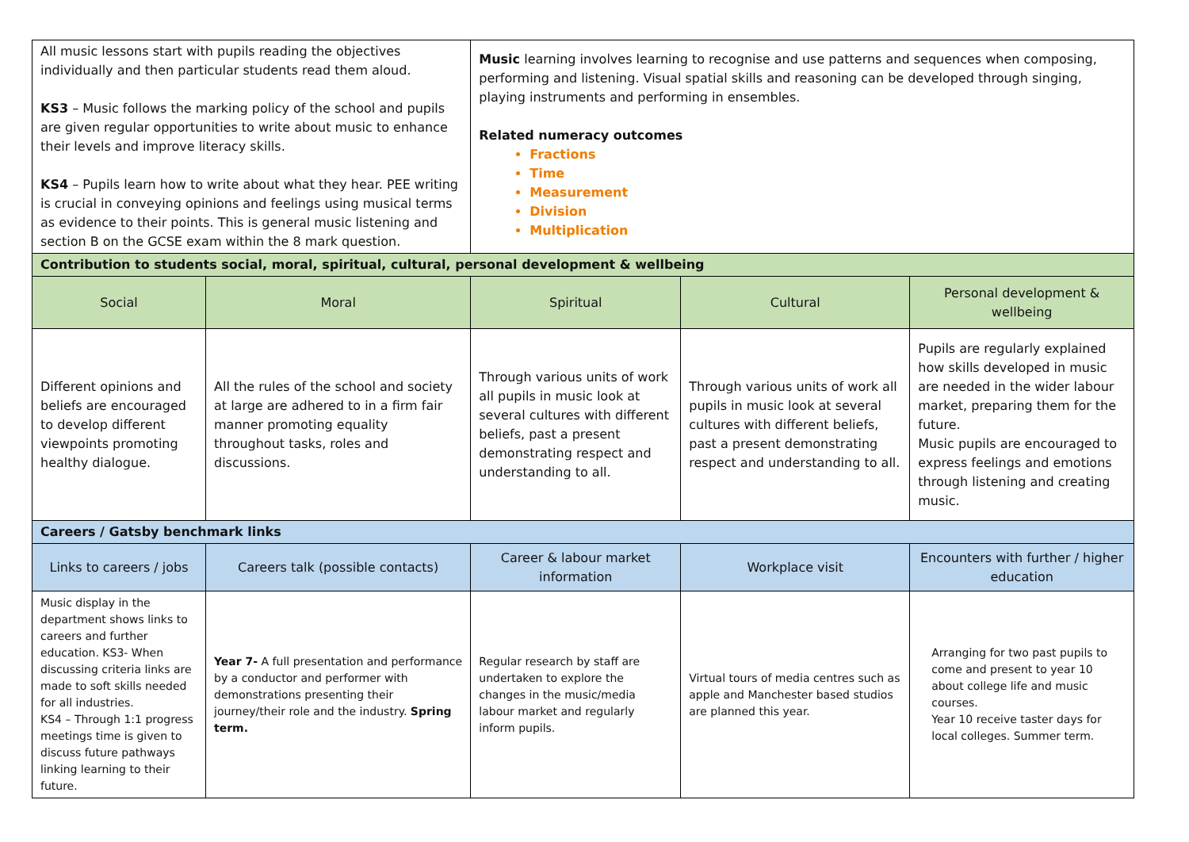| All music lessons start with pupils reading the objectives individually and then particular students read them aloud. KS3 – Music follows the marking policy of the school and pupils are given regular opportunities to write about music to enhance their levels and improve literacy skills. KS4 – Pupils learn how to write about what they hear. PEE writing is crucial in conveying opinions and feelings using musical terms as evidence to their points. This is general music listening and section B on the GCSE exam within the 8 mark question. | | Music learning involves learning to recognise and use patterns and sequences when composing, performing and listening. Visual spatial skills and reasoning can be developed through singing, playing instruments and performing in ensembles. Related numeracy outcomes Fractions Time Measurement Division Multiplication | | |
| Contribution to students social, moral, spiritual, cultural, personal development & wellbeing | | | | |
| Social | Moral | Spiritual | Cultural | Personal development & wellbeing |
| Different opinions and beliefs are encouraged to develop different viewpoints promoting healthy dialogue. | All the rules of the school and society at large are adhered to in a firm fair manner promoting equality throughout tasks, roles and discussions. | Through various units of work all pupils in music look at several cultures with different beliefs, past a present demonstrating respect and understanding to all. | Through various units of work all pupils in music look at several cultures with different beliefs, past a present demonstrating respect and understanding to all. | Pupils are regularly explained how skills developed in music are needed in the wider labour market, preparing them for the future. Music pupils are encouraged to express feelings and emotions through listening and creating music. |
| Careers / Gatsby benchmark links | | | | |
| Links to careers / jobs | Careers talk (possible contacts) | Career & labour market information | Workplace visit | Encounters with further / higher education |
| Music display in the department shows links to careers and further education. KS3- When discussing criteria links are made to soft skills needed for all industries. KS4 – Through 1:1 progress meetings time is given to discuss future pathways linking learning to their future. | Year 7- A full presentation and performance by a conductor and performer with demonstrations presenting their journey/their role and the industry. Spring term. | Regular research by staff are undertaken to explore the changes in the music/media labour market and regularly inform pupils. | Virtual tours of media centres such as apple and Manchester based studios are planned this year. | Arranging for two past pupils to come and present to year 10 about college life and music courses. Year 10 receive taster days for local colleges. Summer term. |